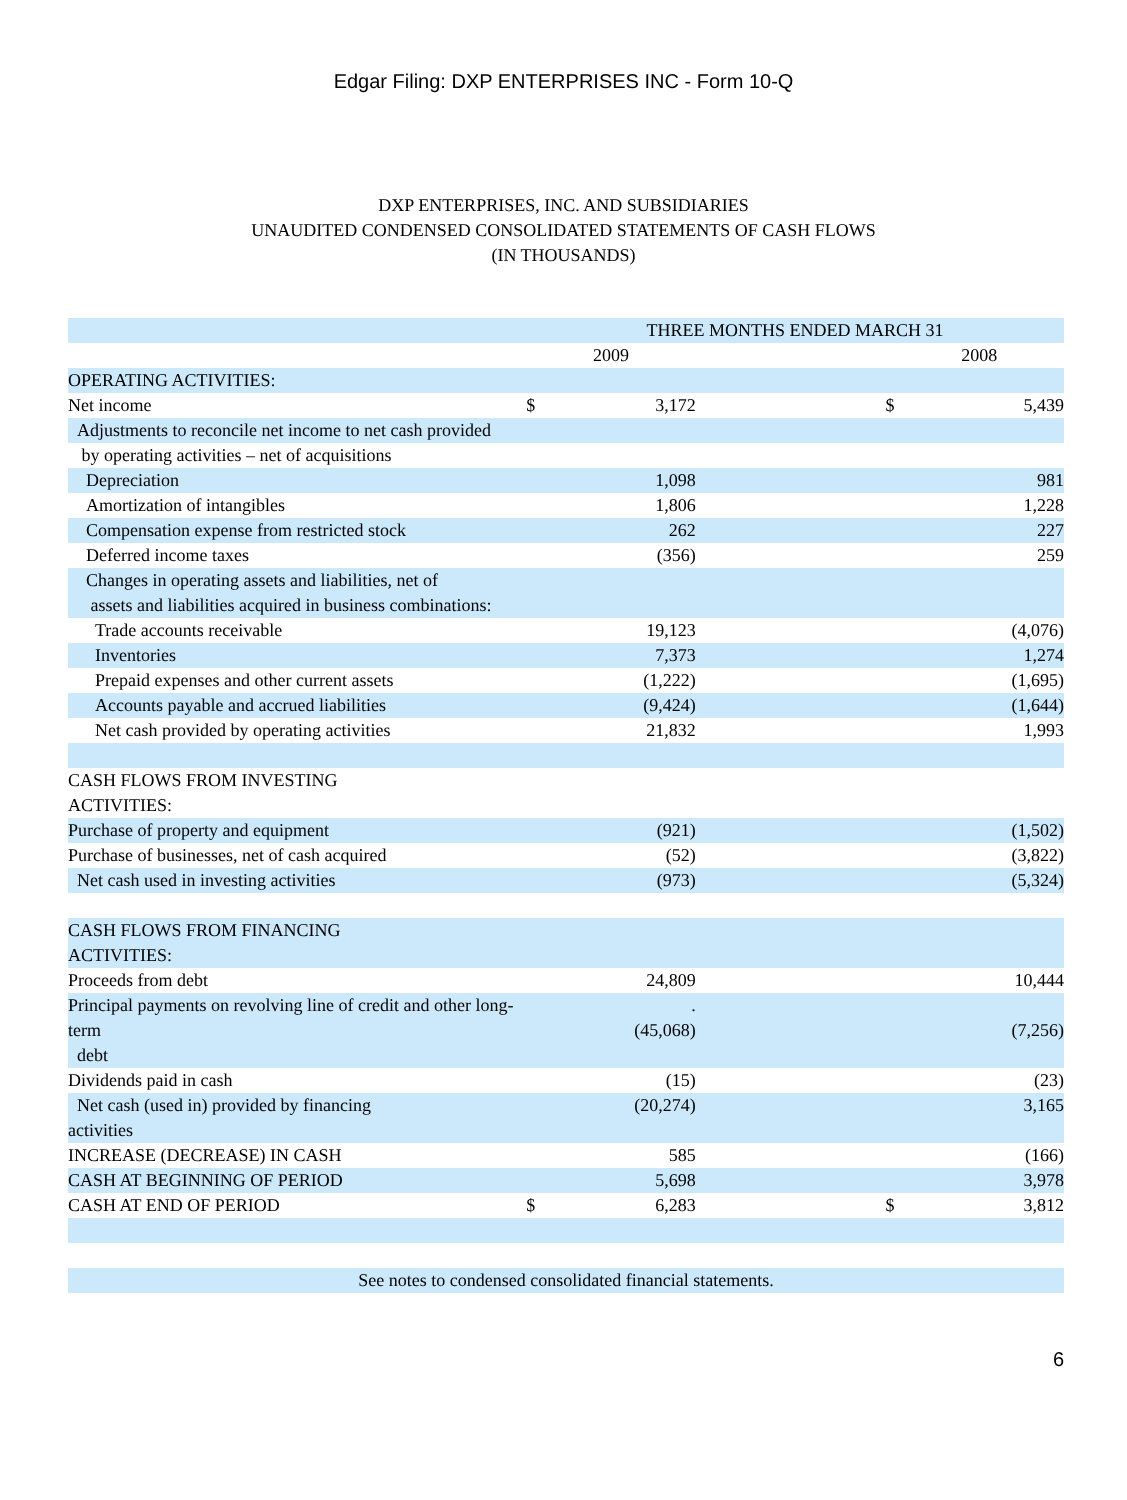Edgar Filing: DXP ENTERPRISES INC - Form 10-Q
DXP ENTERPRISES, INC. AND SUBSIDIARIES
UNAUDITED CONDENSED CONSOLIDATED STATEMENTS OF CASH FLOWS
(IN THOUSANDS)
| | THREE MONTHS ENDED MARCH 31 | | | | |
| | 2009 | | | 2008 | |
| OPERATING ACTIVITIES: | | | | | |
| Net income | $ | 3,172 | $ | | 5,439 |
| Adjustments to reconcile net income to net cash provided | | | | | |
| by operating activities – net of acquisitions | | | | | |
| Depreciation | | 1,098 | | | 981 |
| Amortization of intangibles | | 1,806 | | | 1,228 |
| Compensation expense from restricted stock | | 262 | | | 227 |
| Deferred income taxes | | (356) | | | 259 |
| Changes in operating assets and liabilities, net of assets and liabilities acquired in business combinations: | | | | | |
| Trade accounts receivable | | 19,123 | | | (4,076) |
| Inventories | | 7,373 | | | 1,274 |
| Prepaid expenses and other current assets | | (1,222) | | | (1,695) |
| Accounts payable and accrued liabilities | | (9,424) | | | (1,644) |
| Net cash provided by operating activities | | 21,832 | | | 1,993 |
| CASH FLOWS FROM INVESTING ACTIVITIES: | | | | | |
| Purchase of property and equipment | | (921) | | | (1,502) |
| Purchase of businesses, net of cash acquired | | (52) | | | (3,822) |
| Net cash used in investing activities | | (973) | | | (5,324) |
| CASH FLOWS FROM FINANCING ACTIVITIES: | | | | | |
| Proceeds from debt | | 24,809 | | | 10,444 |
| Principal payments on revolving line of credit and other long-term debt | | . (45,068) | | | (7,256) |
| Dividends paid in cash | | (15) | | | (23) |
| Net cash (used in) provided by financing activities | | (20,274) | | | 3,165 |
| INCREASE (DECREASE) IN CASH | | 585 | | | (166) |
| CASH AT BEGINNING OF PERIOD | | 5,698 | | | 3,978 |
| CASH AT END OF PERIOD | $ | 6,283 | $ | | 3,812 |
See notes to condensed consolidated financial statements.
6